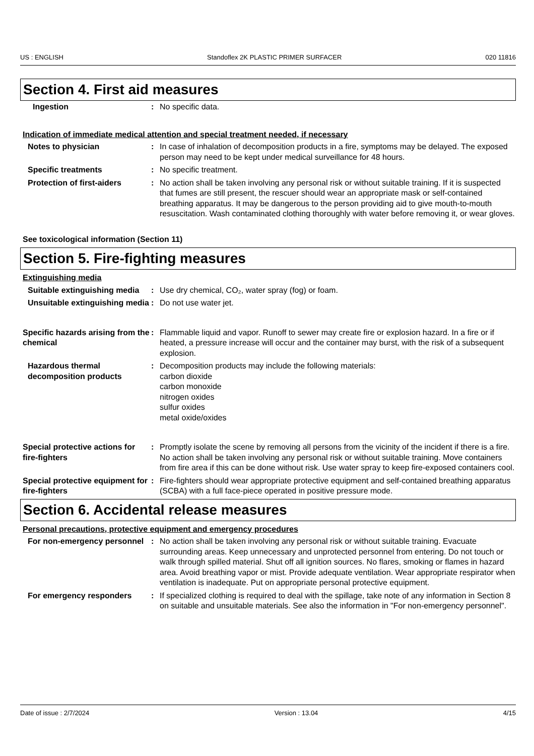US : ENGLISH Standoflex 2K PLASTIC PRIMER SURFACER 020 11816
Section 4. First aid measures
Ingestion : No specific data.
Indication of immediate medical attention and special treatment needed, if necessary
Notes to physician : In case of inhalation of decomposition products in a fire, symptoms may be delayed. The exposed person may need to be kept under medical surveillance for 48 hours.
Specific treatments : No specific treatment.
Protection of first-aiders
: No action shall be taken involving any personal risk or without suitable training. If it is suspected that fumes are still present, the rescuer should wear an appropriate mask or self-contained breathing apparatus. It may be dangerous to the person providing aid to give mouth-to-mouth resuscitation. Wash contaminated clothing thoroughly with water before removing it, or wear gloves.
See toxicological information (Section 11)
Section 5. Fire-fighting measures
Extinguishing media
Suitable extinguishing media
: Use dry chemical, CO₂, water spray (fog) or foam.
Unsuitable extinguishing media
: Do not use water jet.
Specific hazards arising from the chemical
: Flammable liquid and vapor. Runoff to sewer may create fire or explosion hazard. In a fire or if heated, a pressure increase will occur and the container may burst, with the risk of a subsequent explosion.
Hazardous thermal decomposition products
: Decomposition products may include the following materials:
carbon dioxide
carbon monoxide
nitrogen oxides
sulfur oxides
metal oxide/oxides
Special protective actions for fire-fighters
: Promptly isolate the scene by removing all persons from the vicinity of the incident if there is a fire. No action shall be taken involving any personal risk or without suitable training. Move containers from fire area if this can be done without risk. Use water spray to keep fire-exposed containers cool.
Special protective equipment for fire-fighters
: Fire-fighters should wear appropriate protective equipment and self-contained breathing apparatus (SCBA) with a full face-piece operated in positive pressure mode.
Section 6. Accidental release measures
Personal precautions, protective equipment and emergency procedures
For non-emergency personnel
: No action shall be taken involving any personal risk or without suitable training. Evacuate surrounding areas. Keep unnecessary and unprotected personnel from entering. Do not touch or walk through spilled material. Shut off all ignition sources. No flares, smoking or flames in hazard area. Avoid breathing vapor or mist. Provide adequate ventilation. Wear appropriate respirator when ventilation is inadequate. Put on appropriate personal protective equipment.
For emergency responders : If specialized clothing is required to deal with the spillage, take note of any information in Section 8 on suitable and unsuitable materials. See also the information in "For non-emergency personnel".
Date of issue : 2/7/2024 Version : 13.04 4/15